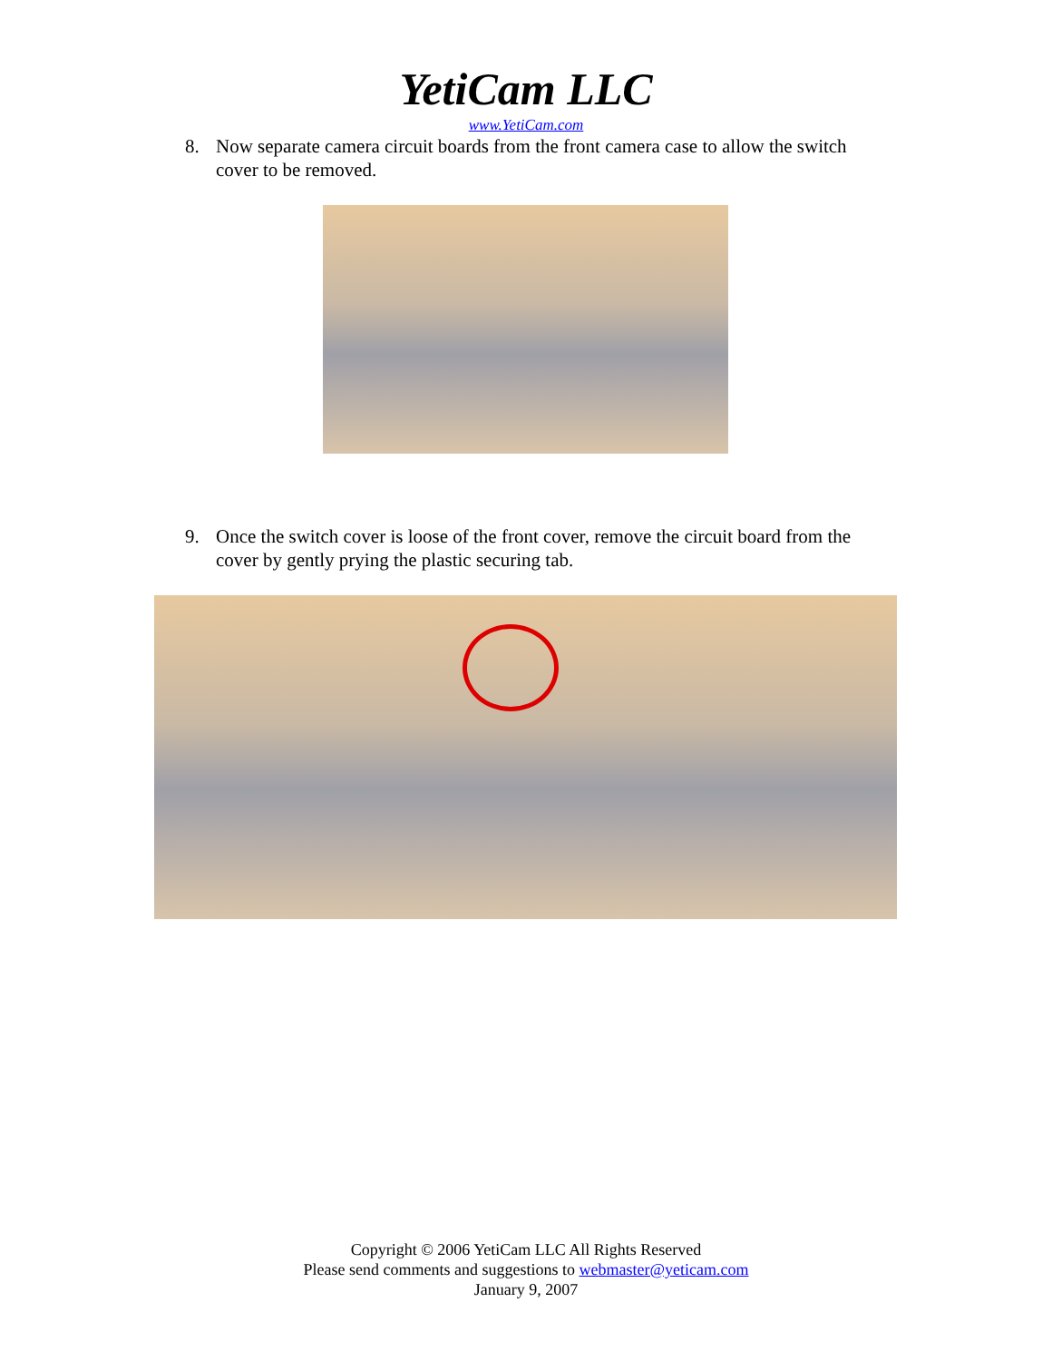YetiCam LLC
www.YetiCam.com
8. Now separate camera circuit boards from the front camera case to allow the switch cover to be removed.
9. Once the switch cover is loose of the front cover, remove the circuit board from the cover by gently prying the plastic securing tab.
Copyright © 2006 YetiCam LLC All Rights Reserved
Please send comments and suggestions to webmaster@yeticam.com
January 9, 2007